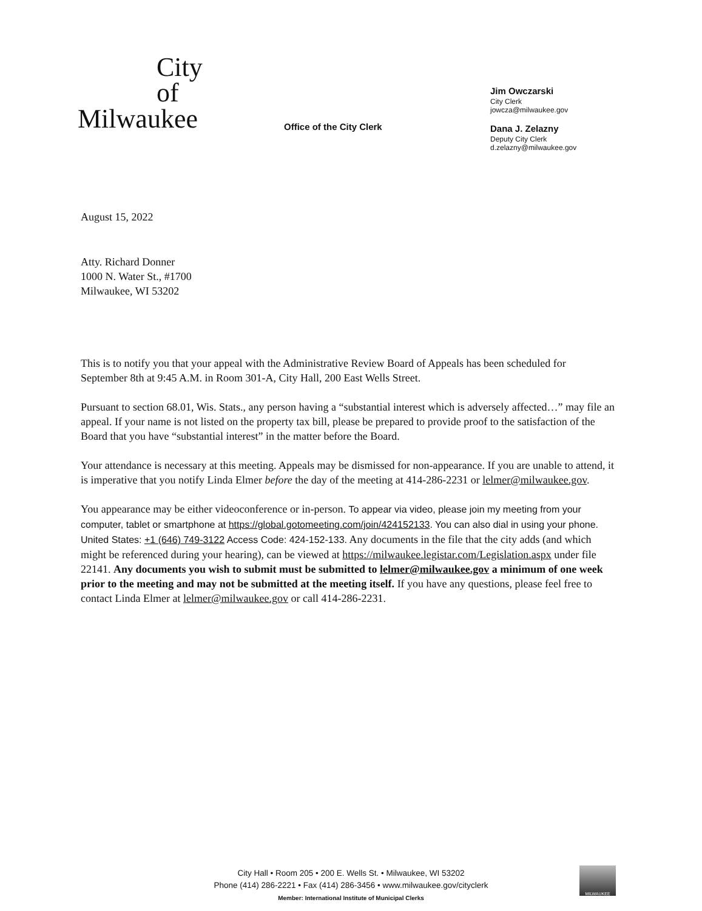City
of
Milwaukee
Office of the City Clerk
Jim Owczarski
City Clerk
jowcza@milwaukee.gov
Dana J. Zelazny
Deputy City Clerk
d.zelazny@milwaukee.gov
August 15, 2022
Atty. Richard Donner
1000 N. Water St., #1700
Milwaukee, WI 53202
This is to notify you that your appeal with the Administrative Review Board of Appeals has been scheduled for September 8th at 9:45 A.M. in Room 301-A, City Hall, 200 East Wells Street.
Pursuant to section 68.01, Wis. Stats., any person having a “substantial interest which is adversely affected…” may file an appeal. If your name is not listed on the property tax bill, please be prepared to provide proof to the satisfaction of the Board that you have “substantial interest” in the matter before the Board.
Your attendance is necessary at this meeting. Appeals may be dismissed for non-appearance. If you are unable to attend, it is imperative that you notify Linda Elmer before the day of the meeting at 414-286-2231 or lelmer@milwaukee.gov.
You appearance may be either videoconference or in-person. To appear via video, please join my meeting from your computer, tablet or smartphone at https://global.gotomeeting.com/join/424152133. You can also dial in using your phone. United States: +1 (646) 749-3122 Access Code: 424-152-133. Any documents in the file that the city adds (and which might be referenced during your hearing), can be viewed at https://milwaukee.legistar.com/Legislation.aspx under file 22141. Any documents you wish to submit must be submitted to lelmer@milwaukee.gov a minimum of one week prior to the meeting and may not be submitted at the meeting itself. If you have any questions, please feel free to contact Linda Elmer at lelmer@milwaukee.gov or call 414-286-2231.
City Hall • Room 205 • 200 E. Wells St. • Milwaukee, WI 53202
Phone (414) 286-2221 • Fax (414) 286-3456 • www.milwaukee.gov/cityclerk
Member: International Institute of Municipal Clerks
MILWAUKEE